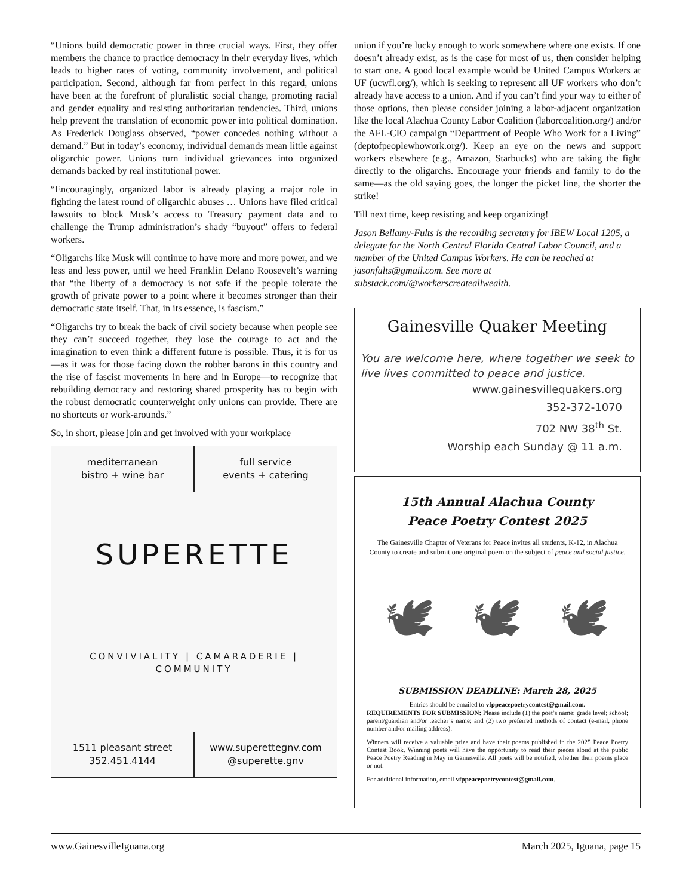“Unions build democratic power in three crucial ways. First, they offer members the chance to practice democracy in their everyday lives, which leads to higher rates of voting, community involvement, and political participation. Second, although far from perfect in this regard, unions have been at the forefront of pluralistic social change, promoting racial and gender equality and resisting authoritarian tendencies. Third, unions help prevent the translation of economic power into political domination. As Frederick Douglass observed, “power concedes nothing without a demand.” But in today’s economy, individual demands mean little against oligarchic power. Unions turn individual grievances into organized demands backed by real institutional power.
“Encouragingly, organized labor is already playing a major role in fighting the latest round of oligarchic abuses … Unions have filed critical lawsuits to block Musk’s access to Treasury payment data and to challenge the Trump administration’s shady “buyout” offers to federal workers.
“Oligarchs like Musk will continue to have more and more power, and we less and less power, until we heed Franklin Delano Roosevelt’s warning that “the liberty of a democracy is not safe if the people tolerate the growth of private power to a point where it becomes stronger than their democratic state itself. That, in its essence, is fascism.”
“Oligarchs try to break the back of civil society because when people see they can’t succeed together, they lose the courage to act and the imagination to even think a different future is possible. Thus, it is for us—as it was for those facing down the robber barons in this country and the rise of fascist movements in here and in Europe—to recognize that rebuilding democracy and restoring shared prosperity has to begin with the robust democratic counterweight only unions can provide. There are no shortcuts or work-arounds.”
So, in short, please join and get involved with your workplace
mediterranean
bistro + wine bar
full service
events + catering
SUPERETTE
CONVIVIALITY | CAMARADERIE | COMMUNITY
1511 pleasant street
352.451.4144
www.superettegnv.com
@superette.gnv
union if you’re lucky enough to work somewhere where one exists. If one doesn’t already exist, as is the case for most of us, then consider helping to start one. A good local example would be United Campus Workers at UF (ucwfl.org/), which is seeking to represent all UF workers who don’t already have access to a union. And if you can’t find your way to either of those options, then please consider joining a labor-adjacent organization like the local Alachua County Labor Coalition (laborcoalition.org/) and/or the AFL-CIO campaign “Department of People Who Work for a Living” (deptofpeoplewhowork.org/). Keep an eye on the news and support workers elsewhere (e.g., Amazon, Starbucks) who are taking the fight directly to the oligarchs. Encourage your friends and family to do the same—as the old saying goes, the longer the picket line, the shorter the strike!
Till next time, keep resisting and keep organizing!
Jason Bellamy-Fults is the recording secretary for IBEW Local 1205, a delegate for the North Central Florida Central Labor Council, and a member of the United Campus Workers. He can be reached at jasonfults@gmail.com. See more at substack.com/@workerscreateallwealth.
Gainesville Quaker Meeting
You are welcome here, where together we seek to live lives committed to peace and justice.
www.gainesvillequakers.org
352-372-1070
702 NW 38<sup>th</sup> St.
Worship each Sunday @ 11 a.m.
15th Annual Alachua County
Peace Poetry Contest 2025
The Gainesville Chapter of Veterans for Peace invites all students, K-12, in Alachua County to create and submit one original poem on the subject of peace and social justice.
🕊 🕊 🕊
SUBMISSION DEADLINE: March 28, 2025
Entries should be emailed to vfppeacepoetrycontest@gmail.com.
REQUIREMENTS FOR SUBMISSION: Please include (1) the poet’s name; grade level; school; parent/guardian and/or teacher’s name; and (2) two preferred methods of contact (e-mail, phone number and/or mailing address).
Winners will receive a valuable prize and have their poems published in the 2025 Peace Poetry Contest Book. Winning poets will have the opportunity to read their pieces aloud at the public Peace Poetry Reading in May in Gainesville. All poets will be notified, whether their poems place or not.
For additional information, email vfppeacepoetrycontest@gmail.com.
www.GainesvilleIguana.org March 2025, Iguana, page 15